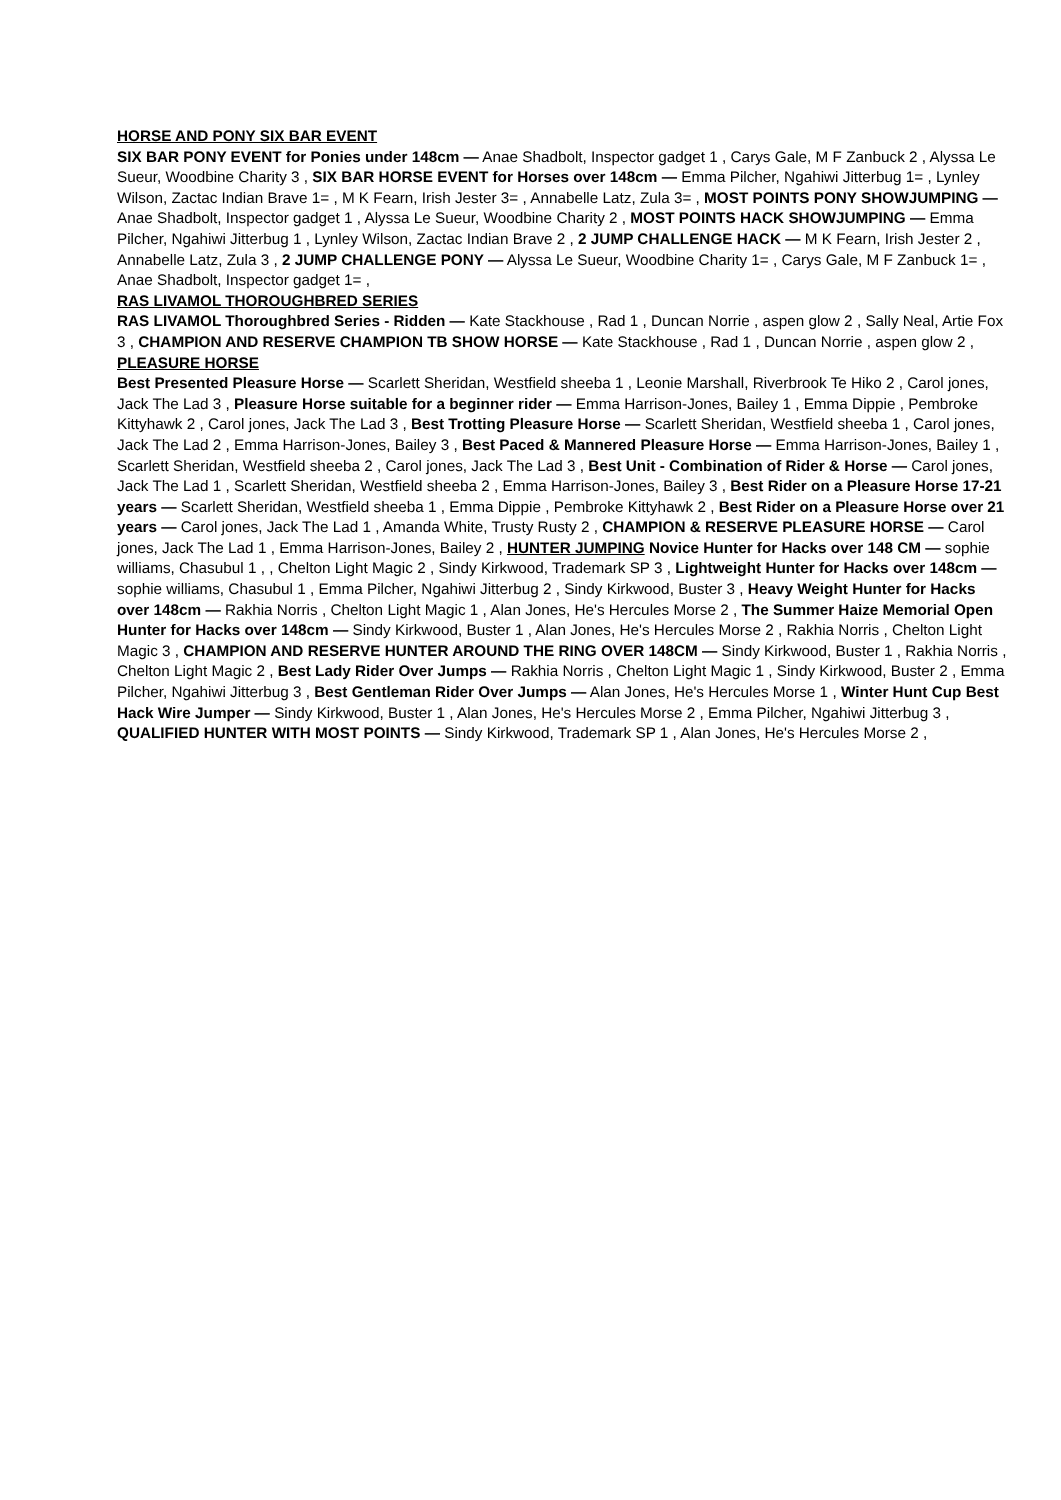HORSE AND PONY SIX BAR EVENT
SIX BAR PONY EVENT for Ponies under 148cm — Anae Shadbolt, Inspector gadget 1 , Carys Gale, M F Zanbuck 2 , Alyssa Le Sueur, Woodbine Charity 3 , SIX BAR HORSE EVENT for Horses over 148cm — Emma Pilcher, Ngahiwi Jitterbug 1= , Lynley Wilson, Zactac Indian Brave 1= , M K Fearn, Irish Jester 3= , Annabelle Latz, Zula 3= , MOST POINTS PONY SHOWJUMPING — Anae Shadbolt, Inspector gadget 1 , Alyssa Le Sueur, Woodbine Charity 2 , MOST POINTS HACK SHOWJUMPING — Emma Pilcher, Ngahiwi Jitterbug 1 , Lynley Wilson, Zactac Indian Brave 2 , 2 JUMP CHALLENGE HACK — M K Fearn, Irish Jester 2 , Annabelle Latz, Zula 3 , 2 JUMP CHALLENGE PONY — Alyssa Le Sueur, Woodbine Charity 1= , Carys Gale, M F Zanbuck 1= , Anae Shadbolt, Inspector gadget 1= ,
RAS LIVAMOL THOROUGHBRED SERIES
RAS LIVAMOL Thoroughbred Series - Ridden — Kate Stackhouse , Rad 1 , Duncan Norrie , aspen glow 2 , Sally Neal, Artie Fox 3 , CHAMPION AND RESERVE CHAMPION TB SHOW HORSE — Kate Stackhouse , Rad 1 , Duncan Norrie , aspen glow 2 ,
PLEASURE HORSE
Best Presented Pleasure Horse — Scarlett Sheridan, Westfield sheeba 1 , Leonie Marshall, Riverbrook Te Hiko 2 , Carol jones, Jack The Lad 3 , Pleasure Horse suitable for a beginner rider — Emma Harrison-Jones, Bailey 1 , Emma Dippie , Pembroke Kittyhawk 2 , Carol jones, Jack The Lad 3 , Best Trotting Pleasure Horse — Scarlett Sheridan, Westfield sheeba 1 , Carol jones, Jack The Lad 2 , Emma Harrison-Jones, Bailey 3 , Best Paced & Mannered Pleasure Horse — Emma Harrison-Jones, Bailey 1 , Scarlett Sheridan, Westfield sheeba 2 , Carol jones, Jack The Lad 3 , Best Unit - Combination of Rider & Horse — Carol jones, Jack The Lad 1 , Scarlett Sheridan, Westfield sheeba 2 , Emma Harrison-Jones, Bailey 3 , Best Rider on a Pleasure Horse 17-21 years — Scarlett Sheridan, Westfield sheeba 1 , Emma Dippie , Pembroke Kittyhawk 2 , Best Rider on a Pleasure Horse over 21 years — Carol jones, Jack The Lad 1 , Amanda White, Trusty Rusty 2 , CHAMPION & RESERVE PLEASURE HORSE — Carol jones, Jack The Lad 1 , Emma Harrison-Jones, Bailey 2 , HUNTER JUMPING Novice Hunter for Hacks over 148 CM — sophie williams, Chasubul 1 , , Chelton Light Magic 2 , Sindy Kirkwood, Trademark SP 3 , Lightweight Hunter for Hacks over 148cm — sophie williams, Chasubul 1 , Emma Pilcher, Ngahiwi Jitterbug 2 , Sindy Kirkwood, Buster 3 , Heavy Weight Hunter for Hacks over 148cm — Rakhia Norris , Chelton Light Magic 1 , Alan Jones, He's Hercules Morse 2 , The Summer Haize Memorial Open Hunter for Hacks over 148cm — Sindy Kirkwood, Buster 1 , Alan Jones, He's Hercules Morse 2 , Rakhia Norris , Chelton Light Magic 3 , CHAMPION AND RESERVE HUNTER AROUND THE RING OVER 148CM — Sindy Kirkwood, Buster 1 , Rakhia Norris , Chelton Light Magic 2 , Best Lady Rider Over Jumps — Rakhia Norris , Chelton Light Magic 1 , Sindy Kirkwood, Buster 2 , Emma Pilcher, Ngahiwi Jitterbug 3 , Best Gentleman Rider Over Jumps — Alan Jones, He's Hercules Morse 1 , Winter Hunt Cup Best Hack Wire Jumper — Sindy Kirkwood, Buster 1 , Alan Jones, He's Hercules Morse 2 , Emma Pilcher, Ngahiwi Jitterbug 3 , QUALIFIED HUNTER WITH MOST POINTS — Sindy Kirkwood, Trademark SP 1 , Alan Jones, He's Hercules Morse 2 ,